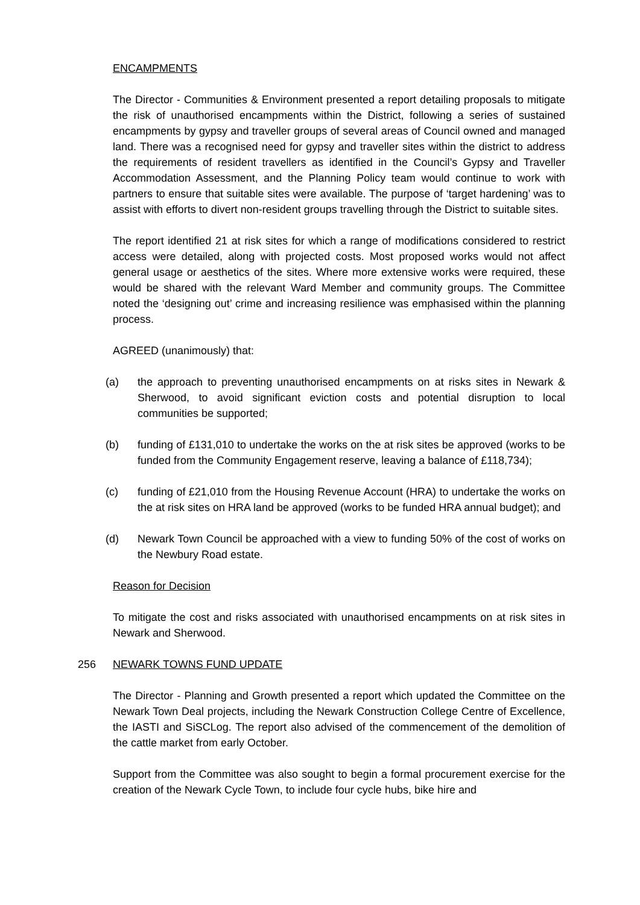ENCAMPMENTS
The Director - Communities & Environment presented a report detailing proposals to mitigate the risk of unauthorised encampments within the District, following a series of sustained encampments by gypsy and traveller groups of several areas of Council owned and managed land. There was a recognised need for gypsy and traveller sites within the district to address the requirements of resident travellers as identified in the Council’s Gypsy and Traveller Accommodation Assessment, and the Planning Policy team would continue to work with partners to ensure that suitable sites were available. The purpose of ‘target hardening’ was to assist with efforts to divert non-resident groups travelling through the District to suitable sites.
The report identified 21 at risk sites for which a range of modifications considered to restrict access were detailed, along with projected costs. Most proposed works would not affect general usage or aesthetics of the sites. Where more extensive works were required, these would be shared with the relevant Ward Member and community groups. The Committee noted the ‘designing out’ crime and increasing resilience was emphasised within the planning process.
AGREED (unanimously) that:
(a) the approach to preventing unauthorised encampments on at risks sites in Newark & Sherwood, to avoid significant eviction costs and potential disruption to local communities be supported;
(b) funding of £131,010 to undertake the works on the at risk sites be approved (works to be funded from the Community Engagement reserve, leaving a balance of £118,734);
(c) funding of £21,010 from the Housing Revenue Account (HRA) to undertake the works on the at risk sites on HRA land be approved (works to be funded HRA annual budget); and
(d) Newark Town Council be approached with a view to funding 50% of the cost of works on the Newbury Road estate.
Reason for Decision
To mitigate the cost and risks associated with unauthorised encampments on at risk sites in Newark and Sherwood.
256 NEWARK TOWNS FUND UPDATE
The Director - Planning and Growth presented a report which updated the Committee on the Newark Town Deal projects, including the Newark Construction College Centre of Excellence, the IASTI and SiSCLog. The report also advised of the commencement of the demolition of the cattle market from early October.
Support from the Committee was also sought to begin a formal procurement exercise for the creation of the Newark Cycle Town, to include four cycle hubs, bike hire and